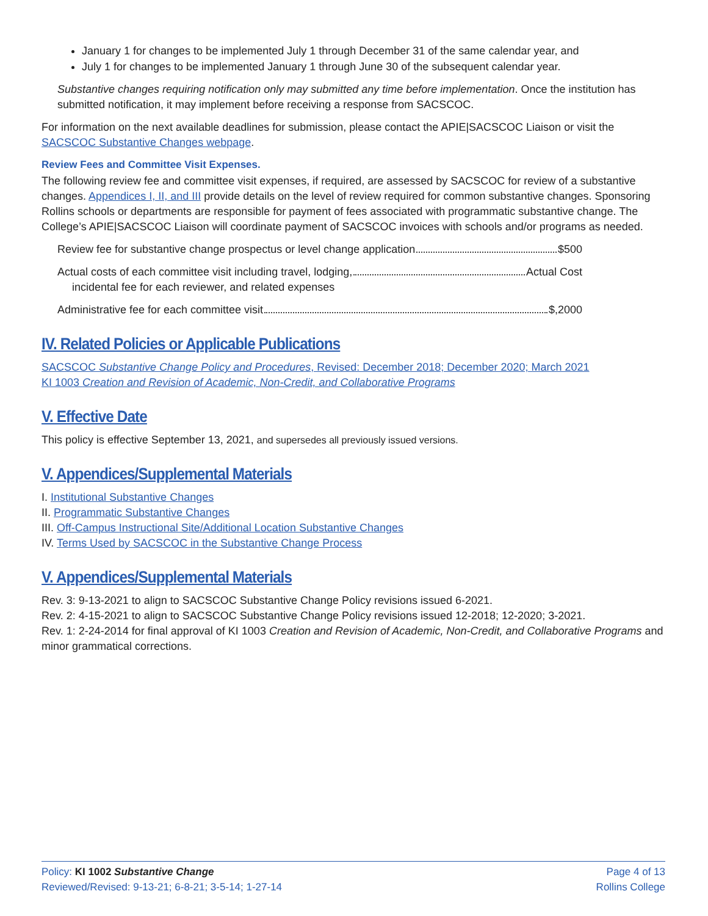January 1 for changes to be implemented July 1 through December 31 of the same calendar year, and
July 1 for changes to be implemented January 1 through June 30 of the subsequent calendar year.
Substantive changes requiring notification only may submitted any time before implementation. Once the institution has submitted notification, it may implement before receiving a response from SACSCOC.
For information on the next available deadlines for submission, please contact the APIE|SACSCOC Liaison or visit the SACSCOC Substantive Changes webpage.
Review Fees and Committee Visit Expenses.
The following review fee and committee visit expenses, if required, are assessed by SACSCOC for review of a substantive changes. Appendices I, II, and III provide details on the level of review required for common substantive changes. Sponsoring Rollins schools or departments are responsible for payment of fees associated with programmatic substantive change. The College’s APIE|SACSCOC Liaison will coordinate payment of SACSCOC invoices with schools and/or programs as needed.
Review fee for substantive change prospectus or level change application $500
Actual costs of each committee visit including travel, lodging, Actual Cost
incidental fee for each reviewer, and related expenses
Administrative fee for each committee visit $,2000
IV. Related Policies or Applicable Publications
SACSCOC Substantive Change Policy and Procedures, Revised: December 2018; December 2020; March 2021
KI 1003 Creation and Revision of Academic, Non-Credit, and Collaborative Programs
V. Effective Date
This policy is effective September 13, 2021, and supersedes all previously issued versions.
V. Appendices/Supplemental Materials
I. Institutional Substantive Changes
II. Programmatic Substantive Changes
III. Off-Campus Instructional Site/Additional Location Substantive Changes
IV. Terms Used by SACSCOC in the Substantive Change Process
V. Appendices/Supplemental Materials
Rev. 3: 9-13-2021 to align to SACSCOC Substantive Change Policy revisions issued 6-2021.
Rev. 2: 4-15-2021 to align to SACSCOC Substantive Change Policy revisions issued 12-2018; 12-2020; 3-2021.
Rev. 1: 2-24-2014 for final approval of KI 1003 Creation and Revision of Academic, Non-Credit, and Collaborative Programs and minor grammatical corrections.
Policy: KI 1002 Substantive Change
Reviewed/Revised: 9-13-21; 6-8-21; 3-5-14; 1-27-14
Page 4 of 13
Rollins College